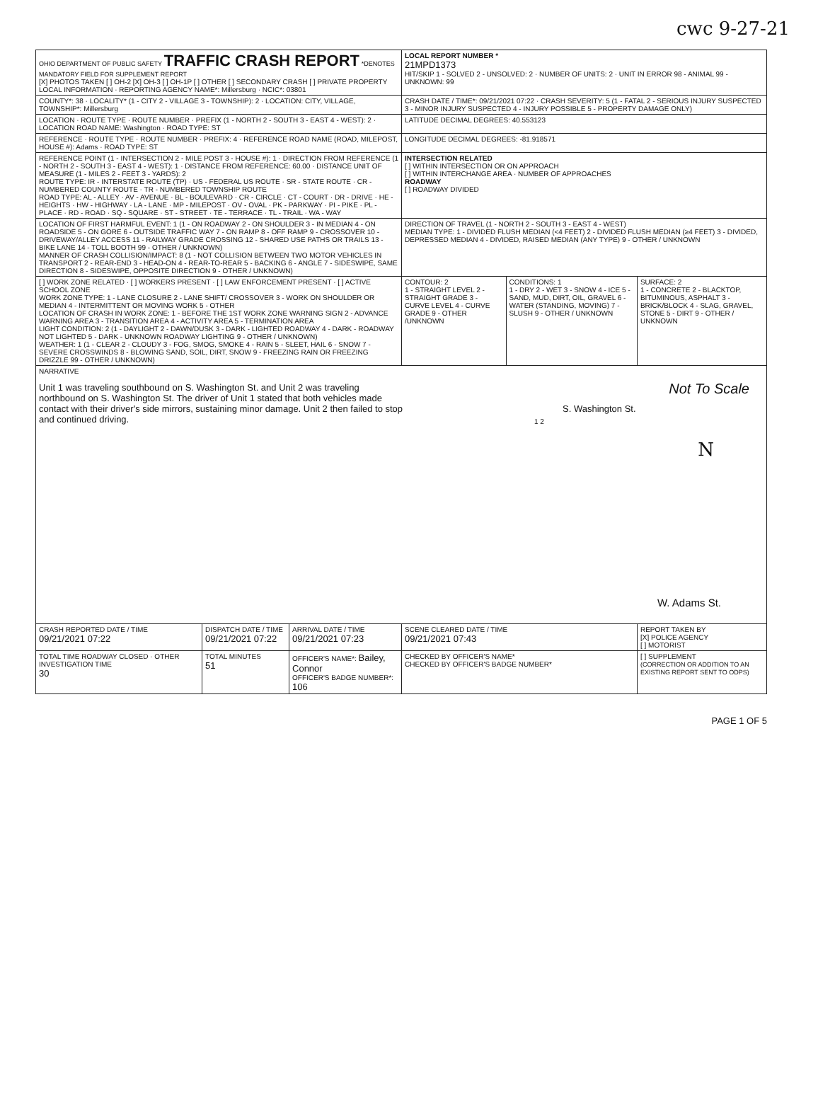cwc 9-27-21
| OHIO DEPARTMENT OF PUBLIC SAFETY TRAFFIC CRASH REPORT *DENOTES MANDATORY FIELD FOR SUPPLEMENT REPORT [X] PHOTOS TAKEN [ ] OH-2 [X] OH-3 [ ] OH-1P [ ] OTHER [ ] SECONDARY CRASH [ ] PRIVATE PROPERTY LOCAL INFORMATION · REPORTING AGENCY NAME*: Millersburg · NCIC*: 03801 | | | | LOCAL REPORT NUMBER * 21MPD1373 HIT/SKIP 1 - SOLVED 2 - UNSOLVED: 2 · NUMBER OF UNITS: 2 · UNIT IN ERROR 98 - ANIMAL 99 - UNKNOWN: 99 | | |
| COUNTY*: 38 · LOCALITY* (1 - CITY 2 - VILLAGE 3 - TOWNSHIP): 2 · LOCATION: CITY, VILLAGE, TOWNSHIP*: Millersburg | | | | CRASH DATE / TIME*: 09/21/2021 07:22 · CRASH SEVERITY: 5 (1 - FATAL 2 - SERIOUS INJURY SUSPECTED 3 - MINOR INJURY SUSPECTED 4 - INJURY POSSIBLE 5 - PROPERTY DAMAGE ONLY) | | |
| LOCATION · ROUTE TYPE · ROUTE NUMBER · PREFIX (1 - NORTH 2 - SOUTH 3 - EAST 4 - WEST): 2 · LOCATION ROAD NAME: Washington · ROAD TYPE: ST | | | | LATITUDE DECIMAL DEGREES: 40.553123 | | |
| REFERENCE · ROUTE TYPE · ROUTE NUMBER · PREFIX: 4 · REFERENCE ROAD NAME (ROAD, MILEPOST, HOUSE #): Adams · ROAD TYPE: ST | | | | LONGITUDE DECIMAL DEGREES: -81.918571 | | |
| REFERENCE POINT (1 - INTERSECTION 2 - MILE POST 3 - HOUSE #): 1 · DIRECTION FROM REFERENCE (1 - NORTH 2 - SOUTH 3 - EAST 4 - WEST): 1 · DISTANCE FROM REFERENCE: 60.00 · DISTANCE UNIT OF MEASURE (1 - MILES 2 - FEET 3 - YARDS): 2 ROUTE TYPE: IR - INTERSTATE ROUTE (TP) · US - FEDERAL US ROUTE · SR - STATE ROUTE · CR - NUMBERED COUNTY ROUTE · TR - NUMBERED TOWNSHIP ROUTE ROAD TYPE: AL - ALLEY · AV - AVENUE · BL - BOULEVARD · CR - CIRCLE · CT - COURT · DR - DRIVE · HE - HEIGHTS · HW - HIGHWAY · LA - LANE · MP - MILEPOST · OV - OVAL · PK - PARKWAY · PI - PIKE · PL - PLACE · RD - ROAD · SQ - SQUARE · ST - STREET · TE - TERRACE · TL - TRAIL · WA - WAY | | | | INTERSECTION RELATED [ ] WITHIN INTERSECTION OR ON APPROACH [ ] WITHIN INTERCHANGE AREA · NUMBER OF APPROACHES ROADWAY [ ] ROADWAY DIVIDED | | |
| LOCATION OF FIRST HARMFUL EVENT: 1 (1 - ON ROADWAY 2 - ON SHOULDER 3 - IN MEDIAN 4 - ON ROADSIDE 5 - ON GORE 6 - OUTSIDE TRAFFIC WAY 7 - ON RAMP 8 - OFF RAMP 9 - CROSSOVER 10 - DRIVEWAY/ALLEY ACCESS 11 - RAILWAY GRADE CROSSING 12 - SHARED USE PATHS OR TRAILS 13 - BIKE LANE 14 - TOLL BOOTH 99 - OTHER / UNKNOWN) MANNER OF CRASH COLLISION/IMPACT: 8 (1 - NOT COLLISION BETWEEN TWO MOTOR VEHICLES IN TRANSPORT 2 - REAR-END 3 - HEAD-ON 4 - REAR-TO-REAR 5 - BACKING 6 - ANGLE 7 - SIDESWIPE, SAME DIRECTION 8 - SIDESWIPE, OPPOSITE DIRECTION 9 - OTHER / UNKNOWN) | | | | DIRECTION OF TRAVEL (1 - NORTH 2 - SOUTH 3 - EAST 4 - WEST) MEDIAN TYPE: 1 - DIVIDED FLUSH MEDIAN (<4 FEET) 2 - DIVIDED FLUSH MEDIAN (≥4 FEET) 3 - DIVIDED, DEPRESSED MEDIAN 4 - DIVIDED, RAISED MEDIAN (ANY TYPE) 9 - OTHER / UNKNOWN | | |
| [ ] WORK ZONE RELATED · [ ] WORKERS PRESENT · [ ] LAW ENFORCEMENT PRESENT · [ ] ACTIVE SCHOOL ZONE WORK ZONE TYPE: 1 - LANE CLOSURE 2 - LANE SHIFT/ CROSSOVER 3 - WORK ON SHOULDER OR MEDIAN 4 - INTERMITTENT OR MOVING WORK 5 - OTHER LOCATION OF CRASH IN WORK ZONE: 1 - BEFORE THE 1ST WORK ZONE WARNING SIGN 2 - ADVANCE WARNING AREA 3 - TRANSITION AREA 4 - ACTIVITY AREA 5 - TERMINATION AREA LIGHT CONDITION: 2 (1 - DAYLIGHT 2 - DAWN/DUSK 3 - DARK - LIGHTED ROADWAY 4 - DARK - ROADWAY NOT LIGHTED 5 - DARK - UNKNOWN ROADWAY LIGHTING 9 - OTHER / UNKNOWN) WEATHER: 1 (1 - CLEAR 2 - CLOUDY 3 - FOG, SMOG, SMOKE 4 - RAIN 5 - SLEET, HAIL 6 - SNOW 7 - SEVERE CROSSWINDS 8 - BLOWING SAND, SOIL, DIRT, SNOW 9 - FREEZING RAIN OR FREEZING DRIZZLE 99 - OTHER / UNKNOWN) | | | | CONTOUR: 2 1 - STRAIGHT LEVEL 2 - STRAIGHT GRADE 3 - CURVE LEVEL 4 - CURVE GRADE 9 - OTHER /UNKNOWN | CONDITIONS: 1 1 - DRY 2 - WET 3 - SNOW 4 - ICE 5 - SAND, MUD, DIRT, OIL, GRAVEL 6 - WATER (STANDING, MOVING) 7 - SLUSH 9 - OTHER / UNKNOWN | SURFACE: 2 1 - CONCRETE 2 - BLACKTOP, BITUMINOUS, ASPHALT 3 - BRICK/BLOCK 4 - SLAG, GRAVEL, STONE 5 - DIRT 9 - OTHER / UNKNOWN |
| NARRATIVE Unit 1 was traveling southbound on S. Washington St. and Unit 2 was traveling northbound on S. Washington St. The driver of Unit 1 stated that both vehicles made contact with their driver's side mirrors, sustaining minor damage. Unit 2 then failed to stop and continued driving. Not To Scale S. Washington St. N W. Adams St. 1 2 | | | | | | |
| CRASH REPORTED DATE / TIME 09/21/2021 07:22 | DISPATCH DATE / TIME 09/21/2021 07:22 | | ARRIVAL DATE / TIME 09/21/2021 07:23 | SCENE CLEARED DATE / TIME 09/21/2021 07:43 | | REPORT TAKEN BY [X] POLICE AGENCY [ ] MOTORIST |
| TOTAL TIME ROADWAY CLOSED · OTHER INVESTIGATION TIME 30 | TOTAL MINUTES 51 | OFFICER'S NAME*: Bailey, Connor OFFICER'S BADGE NUMBER*: 106 | | CHECKED BY OFFICER'S NAME* CHECKED BY OFFICER'S BADGE NUMBER* | | [ ] SUPPLEMENT (CORRECTION OR ADDITION TO AN EXISTING REPORT SENT TO ODPS) |
PAGE 1 OF 5